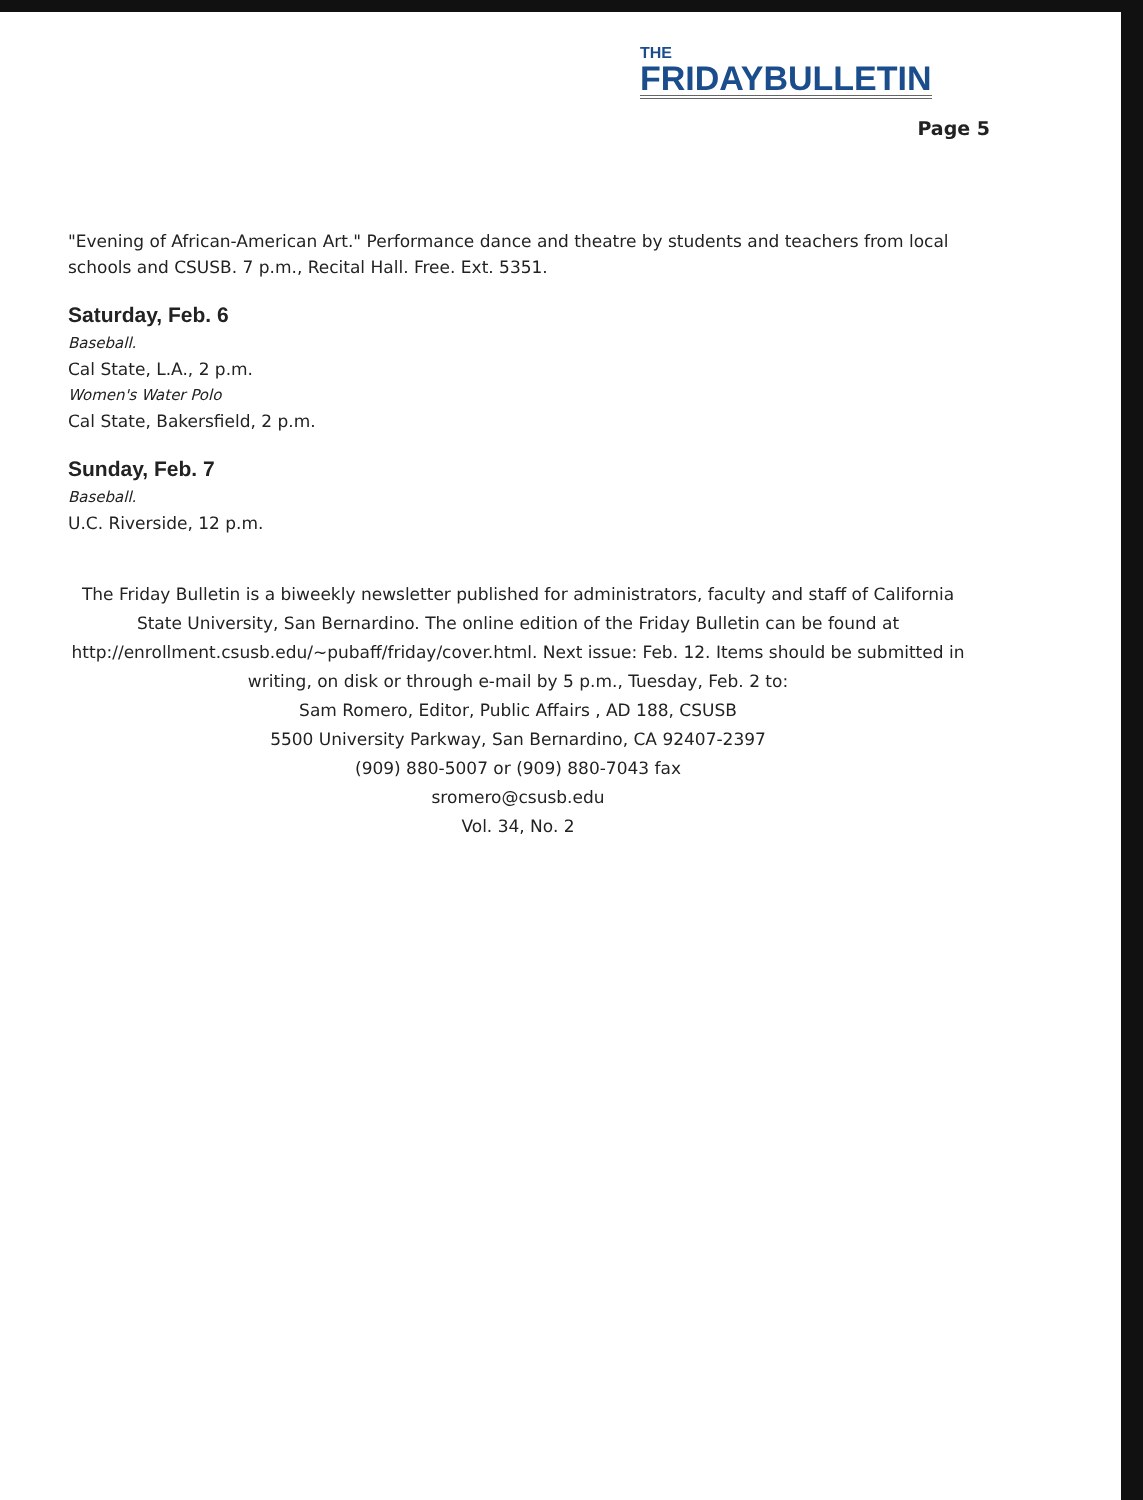THE
FRIDAYBULLETIN
Page 5
"Evening of African-American Art." Performance dance and theatre by students and teachers from local schools and CSUSB. 7 p.m., Recital Hall. Free. Ext. 5351.
Saturday, Feb. 6
Baseball.
Cal State, L.A., 2 p.m.
Women's Water Polo
Cal State, Bakersfield, 2 p.m.
Sunday, Feb. 7
Baseball.
U.C. Riverside, 12 p.m.
The Friday Bulletin is a biweekly newsletter published for administrators, faculty and staff of California State University, San Bernardino. The online edition of the Friday Bulletin can be found at http://enrollment.csusb.edu/~pubaff/friday/cover.html. Next issue: Feb. 12. Items should be submitted in writing, on disk or through e-mail by 5 p.m., Tuesday, Feb. 2 to:
Sam Romero, Editor, Public Affairs , AD 188, CSUSB
5500 University Parkway, San Bernardino, CA 92407-2397
(909) 880-5007 or (909) 880-7043 fax
sromero@csusb.edu
Vol. 34, No. 2